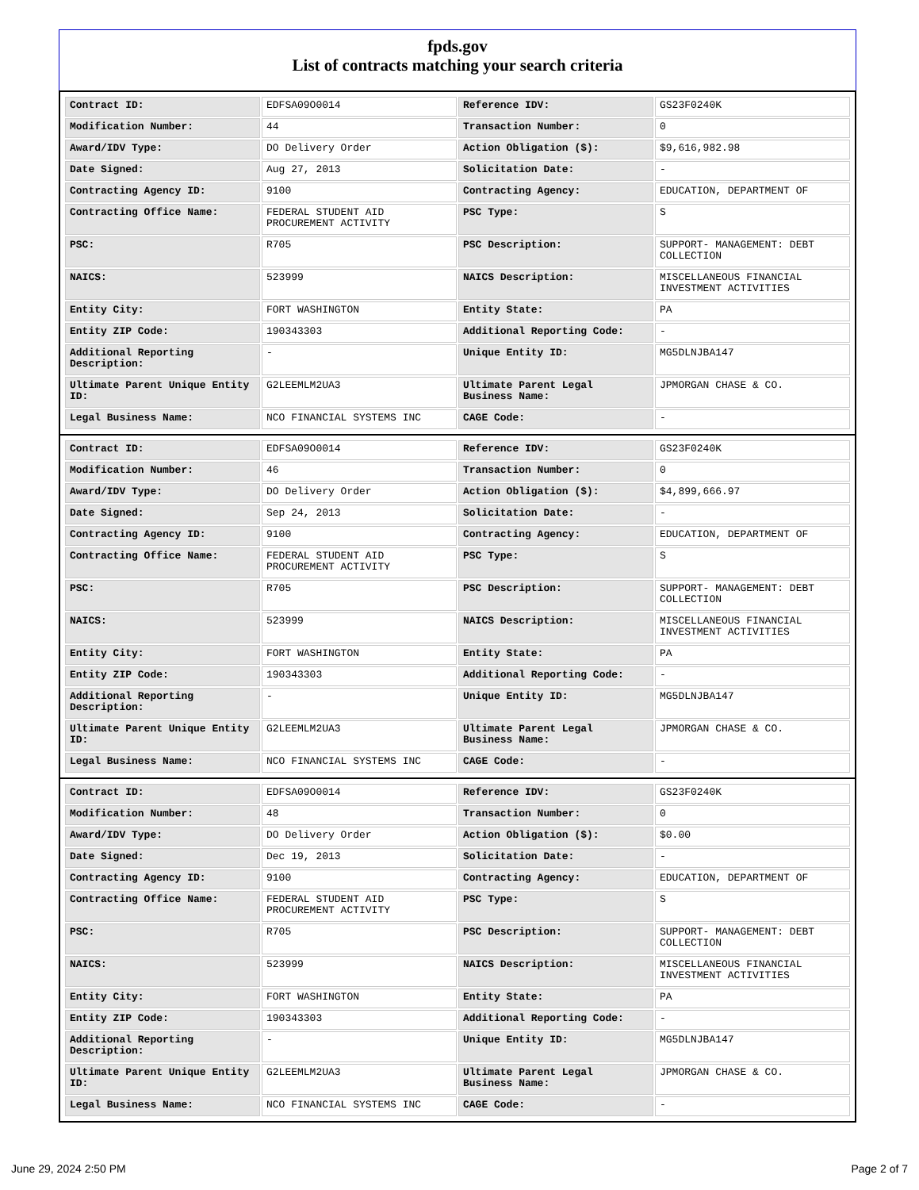fpds.gov
List of contracts matching your search criteria
| Contract ID: | EDFSA09O0014 | Reference IDV: | GS23F0240K |
| Modification Number: | 44 | Transaction Number: | 0 |
| Award/IDV Type: | DO Delivery Order | Action Obligation ($): | $9,616,982.98 |
| Date Signed: | Aug 27, 2013 | Solicitation Date: | - |
| Contracting Agency ID: | 9100 | Contracting Agency: | EDUCATION, DEPARTMENT OF |
| Contracting Office Name: | FEDERAL STUDENT AID PROCUREMENT ACTIVITY | PSC Type: | S |
| PSC: | R705 | PSC Description: | SUPPORT- MANAGEMENT: DEBT COLLECTION |
| NAICS: | 523999 | NAICS Description: | MISCELLANEOUS FINANCIAL INVESTMENT ACTIVITIES |
| Entity City: | FORT WASHINGTON | Entity State: | PA |
| Entity ZIP Code: | 190343303 | Additional Reporting Code: | - |
| Additional Reporting Description: | - | Unique Entity ID: | MG5DLNJBA147 |
| Ultimate Parent Unique Entity ID: | G2LEEMLM2UA3 | Ultimate Parent Legal Business Name: | JPMORGAN CHASE & CO. |
| Legal Business Name: | NCO FINANCIAL SYSTEMS INC | CAGE Code: | - |
| Contract ID: | EDFSA09O0014 | Reference IDV: | GS23F0240K |
| Modification Number: | 46 | Transaction Number: | 0 |
| Award/IDV Type: | DO Delivery Order | Action Obligation ($): | $4,899,666.97 |
| Date Signed: | Sep 24, 2013 | Solicitation Date: | - |
| Contracting Agency ID: | 9100 | Contracting Agency: | EDUCATION, DEPARTMENT OF |
| Contracting Office Name: | FEDERAL STUDENT AID PROCUREMENT ACTIVITY | PSC Type: | S |
| PSC: | R705 | PSC Description: | SUPPORT- MANAGEMENT: DEBT COLLECTION |
| NAICS: | 523999 | NAICS Description: | MISCELLANEOUS FINANCIAL INVESTMENT ACTIVITIES |
| Entity City: | FORT WASHINGTON | Entity State: | PA |
| Entity ZIP Code: | 190343303 | Additional Reporting Code: | - |
| Additional Reporting Description: | - | Unique Entity ID: | MG5DLNJBA147 |
| Ultimate Parent Unique Entity ID: | G2LEEMLM2UA3 | Ultimate Parent Legal Business Name: | JPMORGAN CHASE & CO. |
| Legal Business Name: | NCO FINANCIAL SYSTEMS INC | CAGE Code: | - |
| Contract ID: | EDFSA09O0014 | Reference IDV: | GS23F0240K |
| Modification Number: | 48 | Transaction Number: | 0 |
| Award/IDV Type: | DO Delivery Order | Action Obligation ($): | $0.00 |
| Date Signed: | Dec 19, 2013 | Solicitation Date: | - |
| Contracting Agency ID: | 9100 | Contracting Agency: | EDUCATION, DEPARTMENT OF |
| Contracting Office Name: | FEDERAL STUDENT AID PROCUREMENT ACTIVITY | PSC Type: | S |
| PSC: | R705 | PSC Description: | SUPPORT- MANAGEMENT: DEBT COLLECTION |
| NAICS: | 523999 | NAICS Description: | MISCELLANEOUS FINANCIAL INVESTMENT ACTIVITIES |
| Entity City: | FORT WASHINGTON | Entity State: | PA |
| Entity ZIP Code: | 190343303 | Additional Reporting Code: | - |
| Additional Reporting Description: | - | Unique Entity ID: | MG5DLNJBA147 |
| Ultimate Parent Unique Entity ID: | G2LEEMLM2UA3 | Ultimate Parent Legal Business Name: | JPMORGAN CHASE & CO. |
| Legal Business Name: | NCO FINANCIAL SYSTEMS INC | CAGE Code: | - |
June 29, 2024 2:50 PM Page 2 of 7